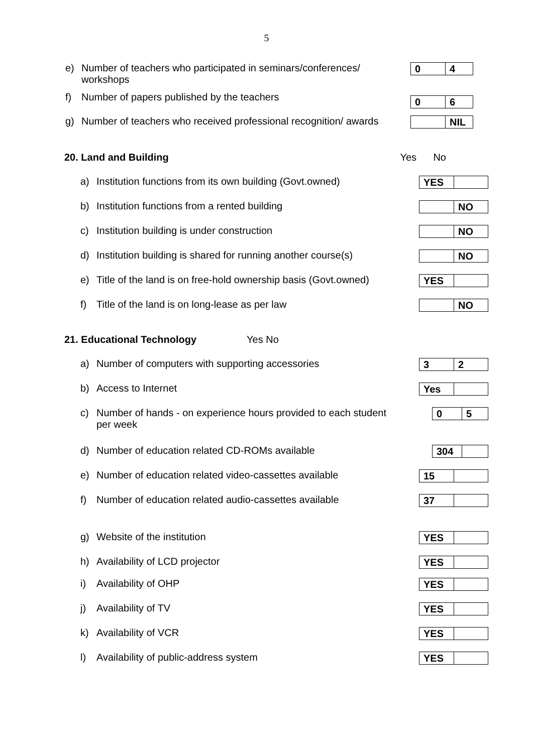5
e) Number of teachers who participated in seminars/conferences/
workshops
0 4
f) Number of papers published by the teachers
0 6
g) Number of teachers who received professional recognition/ awards
NIL
20. Land and Building Yes No
a) Institution functions from its own building (Govt.owned)
YES
b) Institution functions from a rented building
NO
c) Institution building is under construction
NO
d) Institution building is shared for running another course(s)
NO
e) Title of the land is on free-hold ownership basis (Govt.owned)
YES
f) Title of the land is on long-lease as per law
NO
21. Educational Technology Yes No
a) Number of computers with supporting accessories
3 2
b) Access to Internet
Yes
c) Number of hands - on experience hours provided to each student
per week
0 5
d) Number of education related CD-ROMs available
304
e) Number of education related video-cassettes available
15
f) Number of education related audio-cassettes available
37
g) Website of the institution
YES
h) Availability of LCD projector
YES
i) Availability of OHP
YES
j) Availability of TV
YES
k) Availability of VCR
YES
l) Availability of public-address system
YES